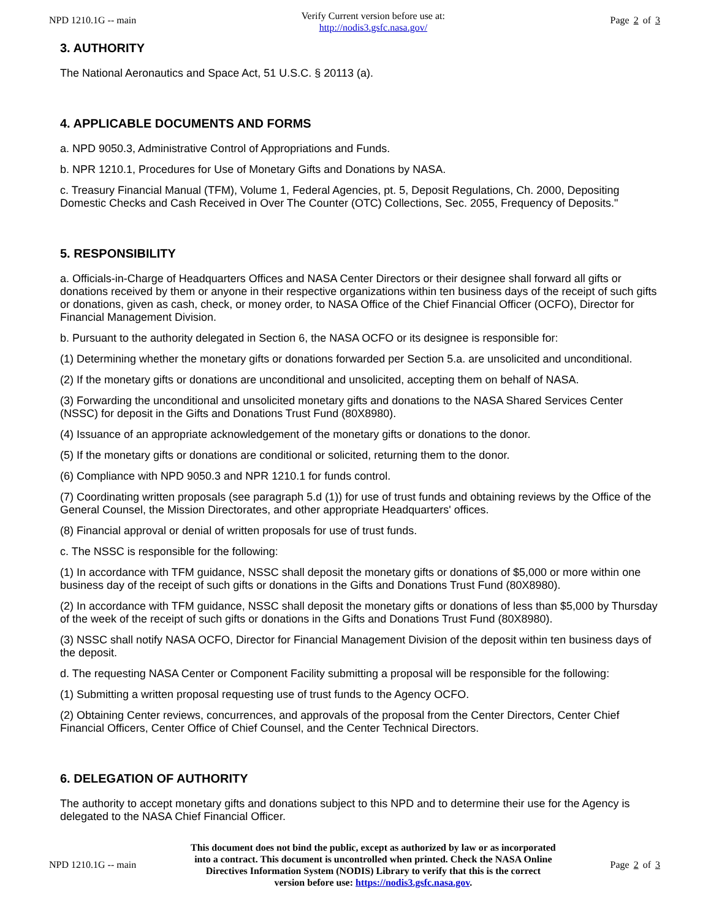NPD 1210.1G -- main
Verify Current version before use at:
http://nodis3.gsfc.nasa.gov/
Page 2 of 3
3. AUTHORITY
The National Aeronautics and Space Act, 51 U.S.C. § 20113 (a).
4. APPLICABLE DOCUMENTS AND FORMS
a. NPD 9050.3, Administrative Control of Appropriations and Funds.
b. NPR 1210.1, Procedures for Use of Monetary Gifts and Donations by NASA.
c. Treasury Financial Manual (TFM), Volume 1, Federal Agencies, pt. 5, Deposit Regulations, Ch. 2000, Depositing Domestic Checks and Cash Received in Over The Counter (OTC) Collections, Sec. 2055, Frequency of Deposits."
5. RESPONSIBILITY
a. Officials-in-Charge of Headquarters Offices and NASA Center Directors or their designee shall forward all gifts or donations received by them or anyone in their respective organizations within ten business days of the receipt of such gifts or donations, given as cash, check, or money order, to NASA Office of the Chief Financial Officer (OCFO), Director for Financial Management Division.
b. Pursuant to the authority delegated in Section 6, the NASA OCFO or its designee is responsible for:
(1) Determining whether the monetary gifts or donations forwarded per Section 5.a. are unsolicited and unconditional.
(2) If the monetary gifts or donations are unconditional and unsolicited, accepting them on behalf of NASA.
(3) Forwarding the unconditional and unsolicited monetary gifts and donations to the NASA Shared Services Center (NSSC) for deposit in the Gifts and Donations Trust Fund (80X8980).
(4) Issuance of an appropriate acknowledgement of the monetary gifts or donations to the donor.
(5) If the monetary gifts or donations are conditional or solicited, returning them to the donor.
(6) Compliance with NPD 9050.3 and NPR 1210.1 for funds control.
(7) Coordinating written proposals (see paragraph 5.d (1)) for use of trust funds and obtaining reviews by the Office of the General Counsel, the Mission Directorates, and other appropriate Headquarters' offices.
(8) Financial approval or denial of written proposals for use of trust funds.
c. The NSSC is responsible for the following:
(1) In accordance with TFM guidance, NSSC shall deposit the monetary gifts or donations of $5,000 or more within one business day of the receipt of such gifts or donations in the Gifts and Donations Trust Fund (80X8980).
(2) In accordance with TFM guidance, NSSC shall deposit the monetary gifts or donations of less than $5,000 by Thursday of the week of the receipt of such gifts or donations in the Gifts and Donations Trust Fund (80X8980).
(3) NSSC shall notify NASA OCFO, Director for Financial Management Division of the deposit within ten business days of the deposit.
d. The requesting NASA Center or Component Facility submitting a proposal will be responsible for the following:
(1) Submitting a written proposal requesting use of trust funds to the Agency OCFO.
(2) Obtaining Center reviews, concurrences, and approvals of the proposal from the Center Directors, Center Chief Financial Officers, Center Office of Chief Counsel, and the Center Technical Directors.
6. DELEGATION OF AUTHORITY
The authority to accept monetary gifts and donations subject to this NPD and to determine their use for the Agency is delegated to the NASA Chief Financial Officer.
NPD 1210.1G -- main
This document does not bind the public, except as authorized by law or as incorporated into a contract. This document is uncontrolled when printed. Check the NASA Online Directives Information System (NODIS) Library to verify that this is the correct version before use: https://nodis3.gsfc.nasa.gov.
Page 2 of 3